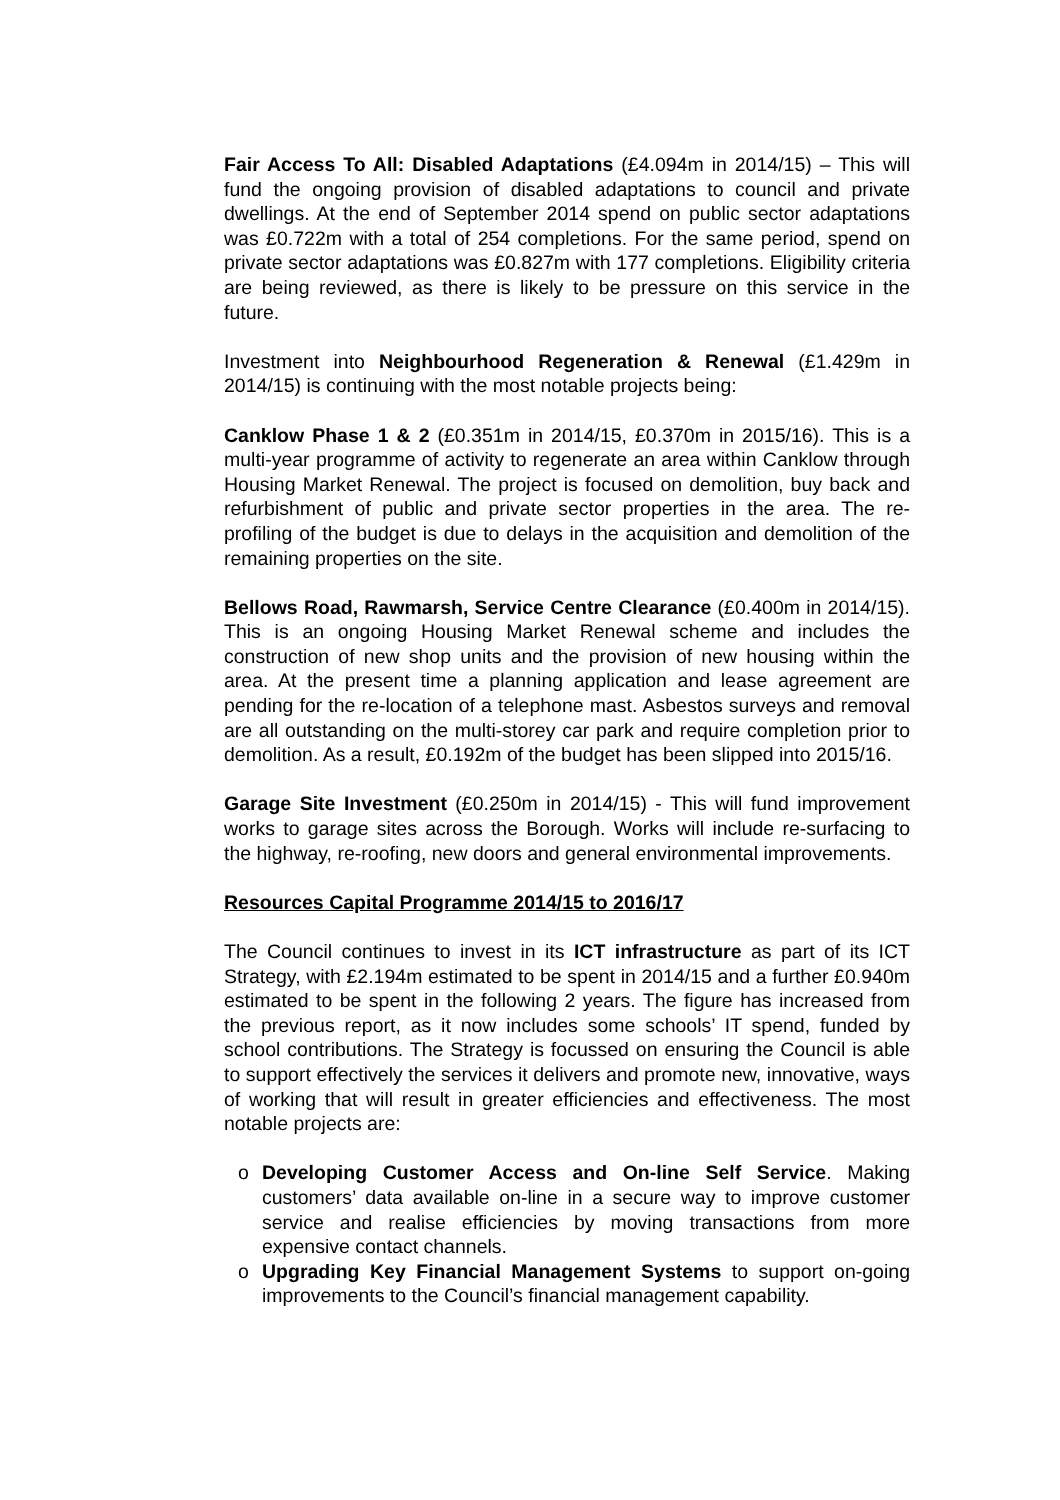Fair Access To All: Disabled Adaptations (£4.094m in 2014/15) – This will fund the ongoing provision of disabled adaptations to council and private dwellings. At the end of September 2014 spend on public sector adaptations was £0.722m with a total of 254 completions. For the same period, spend on private sector adaptations was £0.827m with 177 completions. Eligibility criteria are being reviewed, as there is likely to be pressure on this service in the future.
Investment into Neighbourhood Regeneration & Renewal (£1.429m in 2014/15) is continuing with the most notable projects being:
Canklow Phase 1 & 2 (£0.351m in 2014/15, £0.370m in 2015/16). This is a multi-year programme of activity to regenerate an area within Canklow through Housing Market Renewal. The project is focused on demolition, buy back and refurbishment of public and private sector properties in the area. The re-profiling of the budget is due to delays in the acquisition and demolition of the remaining properties on the site.
Bellows Road, Rawmarsh, Service Centre Clearance (£0.400m in 2014/15). This is an ongoing Housing Market Renewal scheme and includes the construction of new shop units and the provision of new housing within the area. At the present time a planning application and lease agreement are pending for the re-location of a telephone mast. Asbestos surveys and removal are all outstanding on the multi-storey car park and require completion prior to demolition. As a result, £0.192m of the budget has been slipped into 2015/16.
Garage Site Investment (£0.250m in 2014/15) - This will fund improvement works to garage sites across the Borough. Works will include re-surfacing to the highway, re-roofing, new doors and general environmental improvements.
Resources Capital Programme 2014/15 to 2016/17
The Council continues to invest in its ICT infrastructure as part of its ICT Strategy, with £2.194m estimated to be spent in 2014/15 and a further £0.940m estimated to be spent in the following 2 years. The figure has increased from the previous report, as it now includes some schools’ IT spend, funded by school contributions. The Strategy is focussed on ensuring the Council is able to support effectively the services it delivers and promote new, innovative, ways of working that will result in greater efficiencies and effectiveness. The most notable projects are:
o Developing Customer Access and On-line Self Service. Making customers’ data available on-line in a secure way to improve customer service and realise efficiencies by moving transactions from more expensive contact channels.
o Upgrading Key Financial Management Systems to support on-going improvements to the Council’s financial management capability.